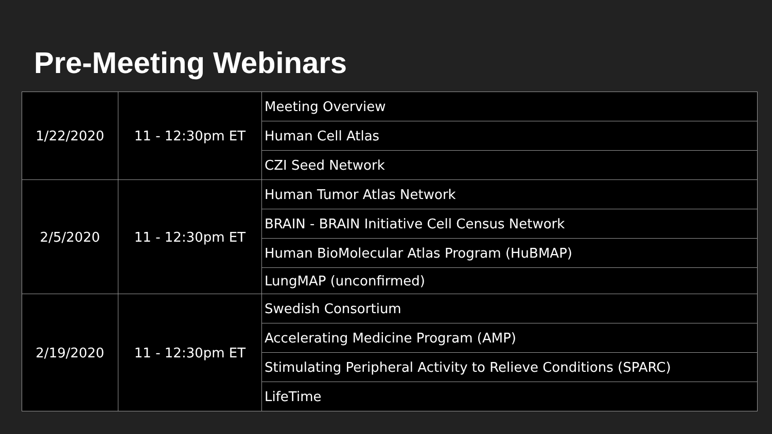Pre-Meeting Webinars
| 1/22/2020 | 11 - 12:30pm ET | Meeting Overview |
| | | Human Cell Atlas |
| | | CZI Seed Network |
| 2/5/2020 | 11 - 12:30pm ET | Human Tumor Atlas Network |
| | | BRAIN - BRAIN Initiative Cell Census Network |
| | | Human BioMolecular Atlas Program (HuBMAP) |
| | | LungMAP (unconfirmed) |
| 2/19/2020 | 11 - 12:30pm ET | Swedish Consortium |
| | | Accelerating Medicine Program (AMP) |
| | | Stimulating Peripheral Activity to Relieve Conditions (SPARC) |
| | | LifeTime |